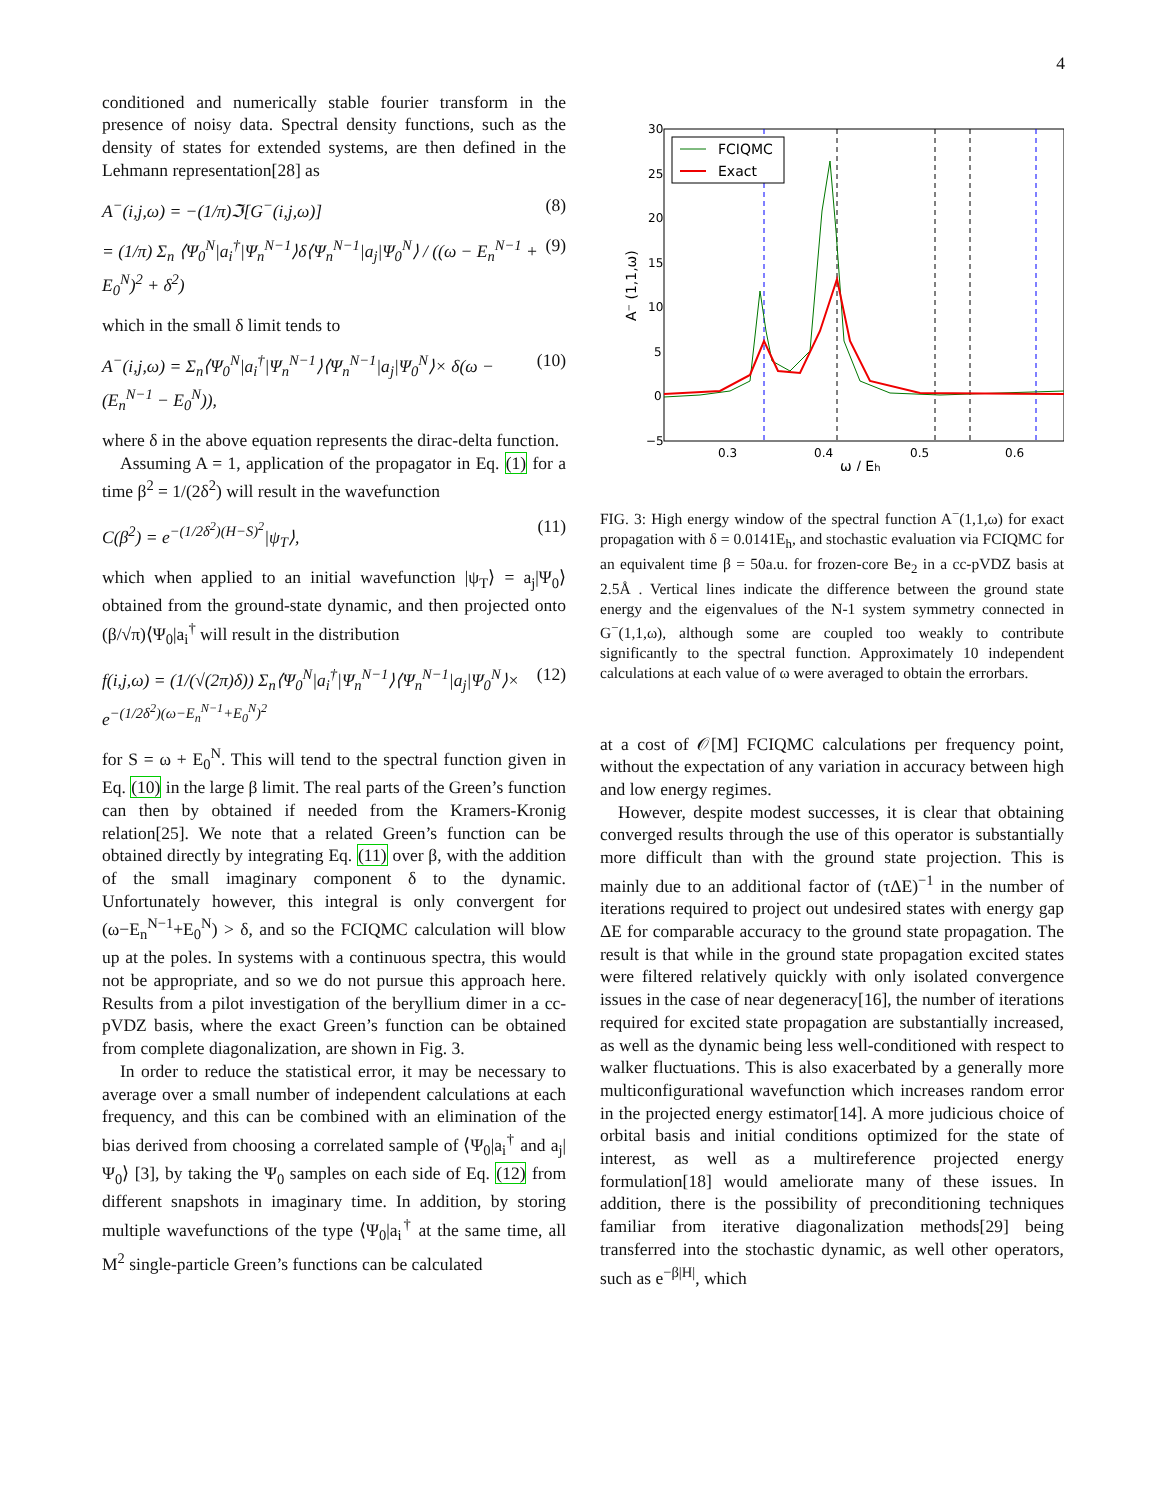4
conditioned and numerically stable fourier transform in the presence of noisy data. Spectral density functions, such as the density of states for extended systems, are then defined in the Lehmann representation[28] as
A<sup>−</sup>(i,j,ω) = −(1/π)ℑ[G<sup>−</sup>(i,j,ω)] (8)
= (1/π) Σ<sub>n</sub> ⟨Ψ<sub>0</sub><sup>N</sup>|a<sub>i</sub><sup>†</sup>|Ψ<sub>n</sub><sup>N−1</sup>⟩δ⟨Ψ<sub>n</sub><sup>N−1</sup>|a<sub>j</sub>|Ψ<sub>0</sub><sup>N</sup>⟩ / ((ω − E<sub>n</sub><sup>N−1</sup> + E<sub>0</sub><sup>N</sup>)<sup>2</sup> + δ<sup>2</sup>) (9)
which in the small δ limit tends to
A<sup>−</sup>(i,j,ω) = Σ<sub>n</sub>⟨Ψ<sub>0</sub><sup>N</sup>|a<sub>i</sub><sup>†</sup>|Ψ<sub>n</sub><sup>N−1</sup>⟩⟨Ψ<sub>n</sub><sup>N−1</sup>|a<sub>j</sub>|Ψ<sub>0</sub><sup>N</sup>⟩× δ(ω − (E<sub>n</sub><sup>N−1</sup> − E<sub>0</sub><sup>N</sup>)), (10)
where δ in the above equation represents the dirac-delta function.
Assuming A = 1, application of the propagator in Eq. (1) for a time β<sup>2</sup> = 1/(2δ<sup>2</sup>) will result in the wavefunction
C(β<sup>2</sup>) = e<sup>−(1/2δ<sup>2</sup>)(H−S)<sup>2</sup></sup>|ψ<sub>T</sub>⟩, (11)
which when applied to an initial wavefunction |ψ<sub>T</sub>⟩ = a<sub>j</sub>|Ψ<sub>0</sub>⟩ obtained from the ground-state dynamic, and then projected onto (β/√π)⟨Ψ<sub>0</sub>|a<sub>i</sub><sup>†</sup> will result in the distribution
f(i,j,ω) = (1/(√(2π)δ)) Σ<sub>n</sub>⟨Ψ<sub>0</sub><sup>N</sup>|a<sub>i</sub><sup>†</sup>|Ψ<sub>n</sub><sup>N−1</sup>⟩⟨Ψ<sub>n</sub><sup>N−1</sup>|a<sub>j</sub>|Ψ<sub>0</sub><sup>N</sup>⟩× e<sup>−(1/2δ<sup>2</sup>)(ω−E<sub>n</sub><sup>N−1</sup>+E<sub>0</sub><sup>N</sup>)<sup>2</sup></sup> (12)
for S = ω + E<sub>0</sub><sup>N</sup>. This will tend to the spectral function given in Eq. (10) in the large β limit. The real parts of the Green’s function can then by obtained if needed from the Kramers-Kronig relation[25]. We note that a related Green’s function can be obtained directly by integrating Eq. (11) over β, with the addition of the small imaginary component δ to the dynamic. Unfortunately however, this integral is only convergent for (ω−E<sub>n</sub><sup>N−1</sup>+E<sub>0</sub><sup>N</sup>) > δ, and so the FCIQMC calculation will blow up at the poles. In systems with a continuous spectra, this would not be appropriate, and so we do not pursue this approach here. Results from a pilot investigation of the beryllium dimer in a cc-pVDZ basis, where the exact Green’s function can be obtained from complete diagonalization, are shown in Fig. 3.
In order to reduce the statistical error, it may be necessary to average over a small number of independent calculations at each frequency, and this can be combined with an elimination of the bias derived from choosing a correlated sample of ⟨Ψ<sub>0</sub>|a<sub>i</sub><sup>†</sup> and a<sub>j</sub>|Ψ<sub>0</sub>⟩ [3], by taking the Ψ<sub>0</sub> samples on each side of Eq. (12) from different snapshots in imaginary time. In addition, by storing multiple wavefunctions of the type ⟨Ψ<sub>0</sub>|a<sub>i</sub><sup>†</sup> at the same time, all M<sup>2</sup> single-particle Green’s functions can be calculated
30
25
20
15
10
5
0
−5
0.3
0.4
0.5
0.6
ω / Eh
A⁻ (1,1,ω)
FCIQMC
Exact
FIG. 3: High energy window of the spectral function A<sup>−</sup>(1,1,ω) for exact propagation with δ = 0.0141E<sub>h</sub>, and stochastic evaluation via FCIQMC for an equivalent time β = 50a.u. for frozen-core Be<sub>2</sub> in a cc-pVDZ basis at 2.5Å . Vertical lines indicate the difference between the ground state energy and the eigenvalues of the N-1 system symmetry connected in G<sup>−</sup>(1,1,ω), although some are coupled too weakly to contribute significantly to the spectral function. Approximately 10 independent calculations at each value of ω were averaged to obtain the errorbars.
at a cost of 𝒪[M] FCIQMC calculations per frequency point, without the expectation of any variation in accuracy between high and low energy regimes.
However, despite modest successes, it is clear that obtaining converged results through the use of this operator is substantially more difficult than with the ground state projection. This is mainly due to an additional factor of (τΔE)<sup>−1</sup> in the number of iterations required to project out undesired states with energy gap ΔE for comparable accuracy to the ground state propagation. The result is that while in the ground state propagation excited states were filtered relatively quickly with only isolated convergence issues in the case of near degeneracy[16], the number of iterations required for excited state propagation are substantially increased, as well as the dynamic being less well-conditioned with respect to walker fluctuations. This is also exacerbated by a generally more multiconfigurational wavefunction which increases random error in the projected energy estimator[14]. A more judicious choice of orbital basis and initial conditions optimized for the state of interest, as well as a multireference projected energy formulation[18] would ameliorate many of these issues. In addition, there is the possibility of preconditioning techniques familiar from iterative diagonalization methods[29] being transferred into the stochastic dynamic, as well other operators, such as e<sup>−β|H|</sup>, which